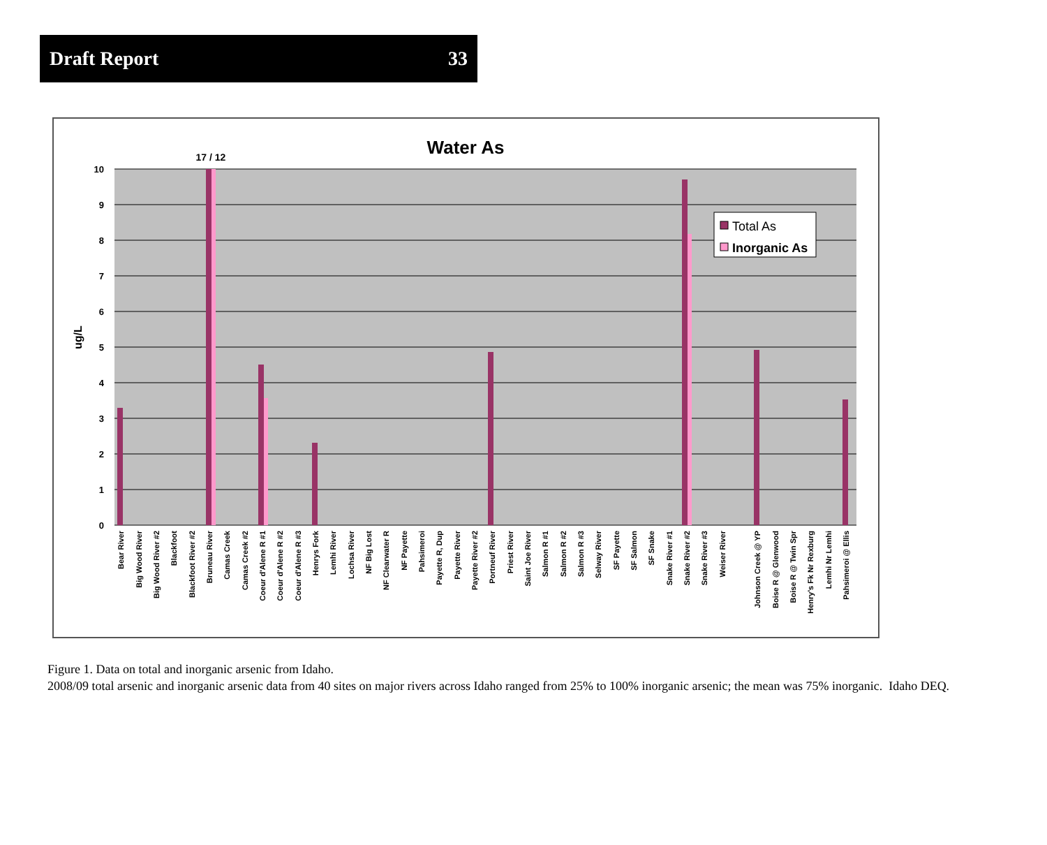Draft Report 33
Water As
10
9
8
7
6
5
4
3
2
1
0
ug/L
17 / 12
Total As
Inorganic As
Bear River
Big Wood River
Big Wood River #2
Blackfoot
Blackfoot River #2
Bruneau River
Camas Creek
Camas Creek #2
Coeur d'Alene R #1
Coeur d'Alene R #2
Coeur d'Alene R #3
Henrys Fork
Lemhi River
Lochsa River
NF Big Lost
NF Clearwater R
NF Payette
Pahsimeroi
Payette R, Dup
Payette River
Payette River #2
Portneuf River
Priest River
Saint Joe River
Salmon R #1
Salmon R #2
Salmon R #3
Selway River
SF Payette
SF Salmon
SF Snake
Snake River #1
Snake River #2
Snake River #3
Weiser River
Johnson Creek @ YP
Boise R @ Glenwood
Boise R @ Twin Spr
Henry's Fk Nr Rexburg
Lemhi Nr Lemhi
Pahsimeroi @ Ellis
Figure 1. Data on total and inorganic arsenic from Idaho.
2008/09 total arsenic and inorganic arsenic data from 40 sites on major rivers across Idaho ranged from 25% to 100% inorganic arsenic; the mean was 75% inorganic. Idaho DEQ.